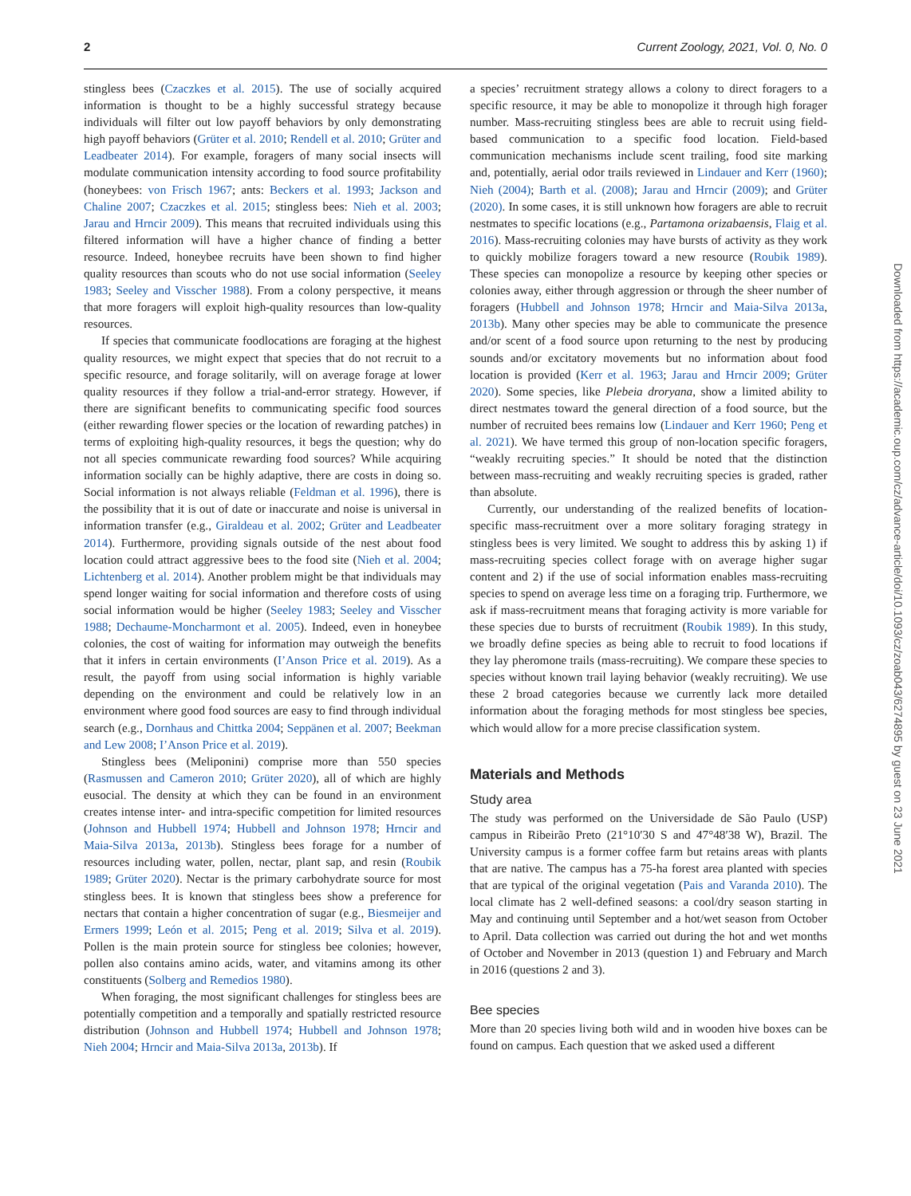2 Current Zoology, 2021, Vol. 0, No. 0
stingless bees (Czaczkes et al. 2015). The use of socially acquired information is thought to be a highly successful strategy because individuals will filter out low payoff behaviors by only demonstrating high payoff behaviors (Grüter et al. 2010; Rendell et al. 2010; Grüter and Leadbeater 2014). For example, foragers of many social insects will modulate communication intensity according to food source profitability (honeybees: von Frisch 1967; ants: Beckers et al. 1993; Jackson and Chaline 2007; Czaczkes et al. 2015; stingless bees: Nieh et al. 2003; Jarau and Hrncir 2009). This means that recruited individuals using this filtered information will have a higher chance of finding a better resource. Indeed, honeybee recruits have been shown to find higher quality resources than scouts who do not use social information (Seeley 1983; Seeley and Visscher 1988). From a colony perspective, it means that more foragers will exploit high-quality resources than low-quality resources.
If species that communicate foodlocations are foraging at the highest quality resources, we might expect that species that do not recruit to a specific resource, and forage solitarily, will on average forage at lower quality resources if they follow a trial-and-error strategy. However, if there are significant benefits to communicating specific food sources (either rewarding flower species or the location of rewarding patches) in terms of exploiting high-quality resources, it begs the question; why do not all species communicate rewarding food sources? While acquiring information socially can be highly adaptive, there are costs in doing so. Social information is not always reliable (Feldman et al. 1996), there is the possibility that it is out of date or inaccurate and noise is universal in information transfer (e.g., Giraldeau et al. 2002; Grüter and Leadbeater 2014). Furthermore, providing signals outside of the nest about food location could attract aggressive bees to the food site (Nieh et al. 2004; Lichtenberg et al. 2014). Another problem might be that individuals may spend longer waiting for social information and therefore costs of using social information would be higher (Seeley 1983; Seeley and Visscher 1988; Dechaume-Moncharmont et al. 2005). Indeed, even in honeybee colonies, the cost of waiting for information may outweigh the benefits that it infers in certain environments (I’Anson Price et al. 2019). As a result, the payoff from using social information is highly variable depending on the environment and could be relatively low in an environment where good food sources are easy to find through individual search (e.g., Dornhaus and Chittka 2004; Seppänen et al. 2007; Beekman and Lew 2008; I’Anson Price et al. 2019).
Stingless bees (Meliponini) comprise more than 550 species (Rasmussen and Cameron 2010; Grüter 2020), all of which are highly eusocial. The density at which they can be found in an environment creates intense inter- and intra-specific competition for limited resources (Johnson and Hubbell 1974; Hubbell and Johnson 1978; Hrncir and Maia-Silva 2013a, 2013b). Stingless bees forage for a number of resources including water, pollen, nectar, plant sap, and resin (Roubik 1989; Grüter 2020). Nectar is the primary carbohydrate source for most stingless bees. It is known that stingless bees show a preference for nectars that contain a higher concentration of sugar (e.g., Biesmeijer and Ermers 1999; León et al. 2015; Peng et al. 2019; Silva et al. 2019). Pollen is the main protein source for stingless bee colonies; however, pollen also contains amino acids, water, and vitamins among its other constituents (Solberg and Remedios 1980).
When foraging, the most significant challenges for stingless bees are potentially competition and a temporally and spatially restricted resource distribution (Johnson and Hubbell 1974; Hubbell and Johnson 1978; Nieh 2004; Hrncir and Maia-Silva 2013a, 2013b). If
a species’ recruitment strategy allows a colony to direct foragers to a specific resource, it may be able to monopolize it through high forager number. Mass-recruiting stingless bees are able to recruit using field-based communication to a specific food location. Field-based communication mechanisms include scent trailing, food site marking and, potentially, aerial odor trails reviewed in Lindauer and Kerr (1960); Nieh (2004); Barth et al. (2008); Jarau and Hrncir (2009); and Grüter (2020). In some cases, it is still unknown how foragers are able to recruit nestmates to specific locations (e.g., Partamona orizabaensis, Flaig et al. 2016). Mass-recruiting colonies may have bursts of activity as they work to quickly mobilize foragers toward a new resource (Roubik 1989). These species can monopolize a resource by keeping other species or colonies away, either through aggression or through the sheer number of foragers (Hubbell and Johnson 1978; Hrncir and Maia-Silva 2013a, 2013b). Many other species may be able to communicate the presence and/or scent of a food source upon returning to the nest by producing sounds and/or excitatory movements but no information about food location is provided (Kerr et al. 1963; Jarau and Hrncir 2009; Grüter 2020). Some species, like Plebeia droryana, show a limited ability to direct nestmates toward the general direction of a food source, but the number of recruited bees remains low (Lindauer and Kerr 1960; Peng et al. 2021). We have termed this group of non-location specific foragers, “weakly recruiting species.” It should be noted that the distinction between mass-recruiting and weakly recruiting species is graded, rather than absolute.
Currently, our understanding of the realized benefits of location-specific mass-recruitment over a more solitary foraging strategy in stingless bees is very limited. We sought to address this by asking 1) if mass-recruiting species collect forage with on average higher sugar content and 2) if the use of social information enables mass-recruiting species to spend on average less time on a foraging trip. Furthermore, we ask if mass-recruitment means that foraging activity is more variable for these species due to bursts of recruitment (Roubik 1989). In this study, we broadly define species as being able to recruit to food locations if they lay pheromone trails (mass-recruiting). We compare these species to species without known trail laying behavior (weakly recruiting). We use these 2 broad categories because we currently lack more detailed information about the foraging methods for most stingless bee species, which would allow for a more precise classification system.
Materials and Methods
Study area
The study was performed on the Universidade de São Paulo (USP) campus in Ribeirão Preto (21°10′30 S and 47°48′38 W), Brazil. The University campus is a former coffee farm but retains areas with plants that are native. The campus has a 75-ha forest area planted with species that are typical of the original vegetation (Pais and Varanda 2010). The local climate has 2 well-defined seasons: a cool/dry season starting in May and continuing until September and a hot/wet season from October to April. Data collection was carried out during the hot and wet months of October and November in 2013 (question 1) and February and March in 2016 (questions 2 and 3).
Bee species
More than 20 species living both wild and in wooden hive boxes can be found on campus. Each question that we asked used a different
Downloaded from https://academic.oup.com/cz/advance-article/doi/10.1093/cz/zoab043/6274895 by guest on 23 June 2021